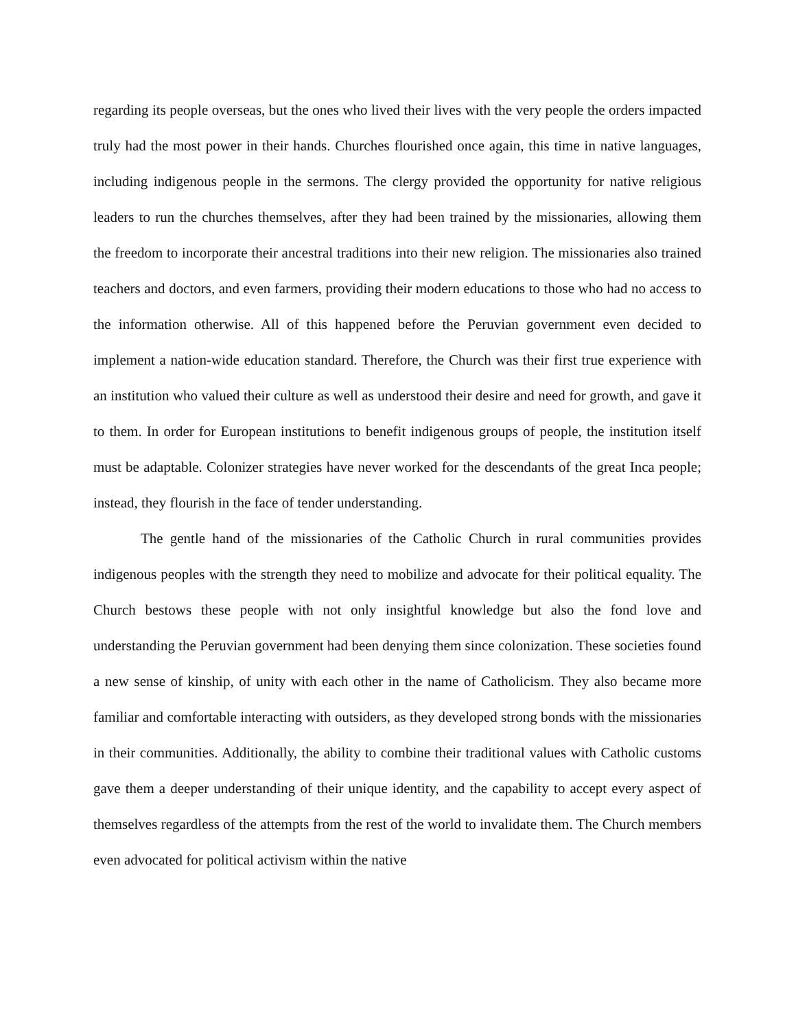regarding its people overseas, but the ones who lived their lives with the very people the orders impacted truly had the most power in their hands. Churches flourished once again, this time in native languages, including indigenous people in the sermons. The clergy provided the opportunity for native religious leaders to run the churches themselves, after they had been trained by the missionaries, allowing them the freedom to incorporate their ancestral traditions into their new religion. The missionaries also trained teachers and doctors, and even farmers, providing their modern educations to those who had no access to the information otherwise. All of this happened before the Peruvian government even decided to implement a nation-wide education standard. Therefore, the Church was their first true experience with an institution who valued their culture as well as understood their desire and need for growth, and gave it to them. In order for European institutions to benefit indigenous groups of people, the institution itself must be adaptable. Colonizer strategies have never worked for the descendants of the great Inca people; instead, they flourish in the face of tender understanding.
The gentle hand of the missionaries of the Catholic Church in rural communities provides indigenous peoples with the strength they need to mobilize and advocate for their political equality. The Church bestows these people with not only insightful knowledge but also the fond love and understanding the Peruvian government had been denying them since colonization. These societies found a new sense of kinship, of unity with each other in the name of Catholicism. They also became more familiar and comfortable interacting with outsiders, as they developed strong bonds with the missionaries in their communities. Additionally, the ability to combine their traditional values with Catholic customs gave them a deeper understanding of their unique identity, and the capability to accept every aspect of themselves regardless of the attempts from the rest of the world to invalidate them. The Church members even advocated for political activism within the native